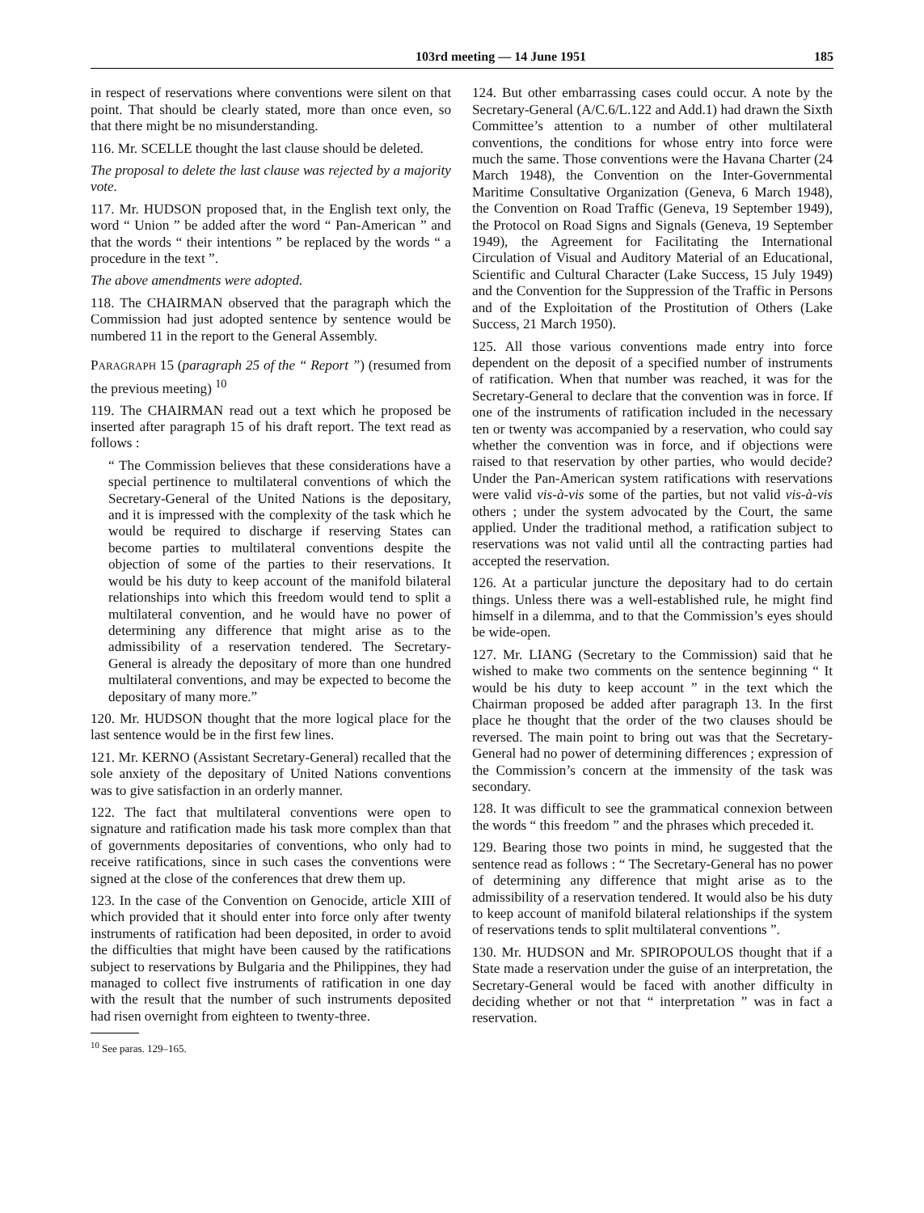103rd meeting — 14 June 1951 185
in respect of reservations where conventions were silent on that point. That should be clearly stated, more than once even, so that there might be no misunderstanding.
116. Mr. SCELLE thought the last clause should be deleted.
The proposal to delete the last clause was rejected by a majority vote.
117. Mr. HUDSON proposed that, in the English text only, the word “ Union ” be added after the word “ Pan-American ” and that the words “ their intentions ” be replaced by the words “ a procedure in the text ”.
The above amendments were adopted.
118. The CHAIRMAN observed that the paragraph which the Commission had just adopted sentence by sentence would be numbered 11 in the report to the General Assembly.
PARAGRAPH 15 (paragraph 25 of the “ Report ”) (resumed from the previous meeting) <sup>10</sup>
119. The CHAIRMAN read out a text which he proposed be inserted after paragraph 15 of his draft report. The text read as follows :
“ The Commission believes that these considerations have a special pertinence to multilateral conventions of which the Secretary-General of the United Nations is the depositary, and it is impressed with the complexity of the task which he would be required to discharge if reserving States can become parties to multilateral conventions despite the objection of some of the parties to their reservations. It would be his duty to keep account of the manifold bilateral relationships into which this freedom would tend to split a multilateral convention, and he would have no power of determining any difference that might arise as to the admissibility of a reservation tendered. The Secretary-General is already the depositary of more than one hundred multilateral conventions, and may be expected to become the depositary of many more.”
120. Mr. HUDSON thought that the more logical place for the last sentence would be in the first few lines.
121. Mr. KERNO (Assistant Secretary-General) recalled that the sole anxiety of the depositary of United Nations conventions was to give satisfaction in an orderly manner.
122. The fact that multilateral conventions were open to signature and ratification made his task more complex than that of governments depositaries of conventions, who only had to receive ratifications, since in such cases the conventions were signed at the close of the conferences that drew them up.
123. In the case of the Convention on Genocide, article XIII of which provided that it should enter into force only after twenty instruments of ratification had been deposited, in order to avoid the difficulties that might have been caused by the ratifications subject to reservations by Bulgaria and the Philippines, they had managed to collect five instruments of ratification in one day with the result that the number of such instruments deposited had risen overnight from eighteen to twenty-three.
<sup>10</sup> See paras. 129–165.
124. But other embarrassing cases could occur. A note by the Secretary-General (A/C.6/L.122 and Add.1) had drawn the Sixth Committee’s attention to a number of other multilateral conventions, the conditions for whose entry into force were much the same. Those conventions were the Havana Charter (24 March 1948), the Convention on the Inter-Governmental Maritime Consultative Organization (Geneva, 6 March 1948), the Convention on Road Traffic (Geneva, 19 September 1949), the Protocol on Road Signs and Signals (Geneva, 19 September 1949), the Agreement for Facilitating the International Circulation of Visual and Auditory Material of an Educational, Scientific and Cultural Character (Lake Success, 15 July 1949) and the Convention for the Suppression of the Traffic in Persons and of the Exploitation of the Prostitution of Others (Lake Success, 21 March 1950).
125. All those various conventions made entry into force dependent on the deposit of a specified number of instruments of ratification. When that number was reached, it was for the Secretary-General to declare that the convention was in force. If one of the instruments of ratification included in the necessary ten or twenty was accompanied by a reservation, who could say whether the convention was in force, and if objections were raised to that reservation by other parties, who would decide? Under the Pan-American system ratifications with reservations were valid vis-à-vis some of the parties, but not valid vis-à-vis others ; under the system advocated by the Court, the same applied. Under the traditional method, a ratification subject to reservations was not valid until all the contracting parties had accepted the reservation.
126. At a particular juncture the depositary had to do certain things. Unless there was a well-established rule, he might find himself in a dilemma, and to that the Commission’s eyes should be wide-open.
127. Mr. LIANG (Secretary to the Commission) said that he wished to make two comments on the sentence beginning “ It would be his duty to keep account ” in the text which the Chairman proposed be added after paragraph 13. In the first place he thought that the order of the two clauses should be reversed. The main point to bring out was that the Secretary-General had no power of determining differences ; expression of the Commission’s concern at the immensity of the task was secondary.
128. It was difficult to see the grammatical connexion between the words “ this freedom ” and the phrases which preceded it.
129. Bearing those two points in mind, he suggested that the sentence read as follows : “ The Secretary-General has no power of determining any difference that might arise as to the admissibility of a reservation tendered. It would also be his duty to keep account of manifold bilateral relationships if the system of reservations tends to split multilateral conventions ”.
130. Mr. HUDSON and Mr. SPIROPOULOS thought that if a State made a reservation under the guise of an interpretation, the Secretary-General would be faced with another difficulty in deciding whether or not that “ interpretation ” was in fact a reservation.